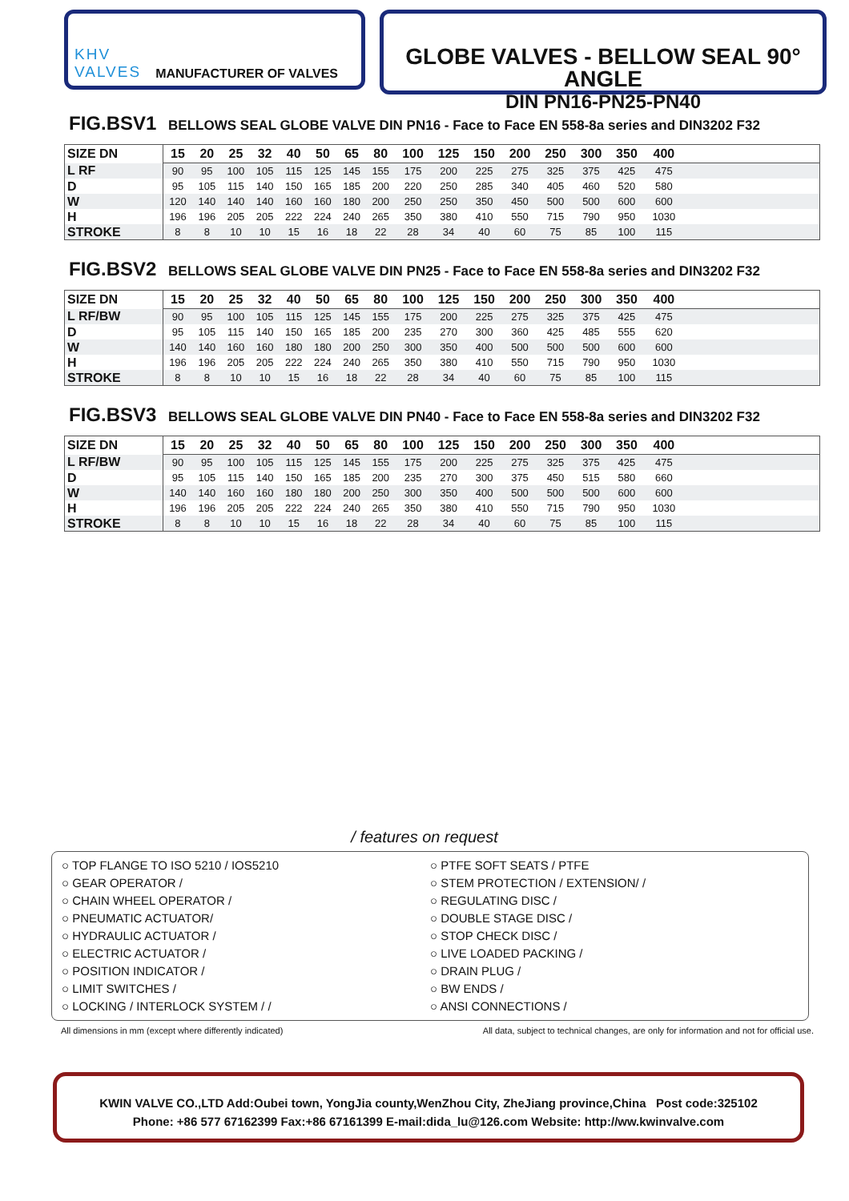KHV
VALVES MANUFACTURER OF VALVES
GLOBE VALVES - BELLOW SEAL 90° ANGLE
DIN PN16-PN25-PN40
FIG.BSV1 BELLOWS SEAL GLOBE VALVE DIN PN16 - Face to Face EN 558-8a series and DIN3202 F32
| SIZE DN | 15 | 20 | 25 | 32 | 40 | 50 | 65 | 80 | 100 | 125 | 150 | 200 | 250 | 300 | 350 | 400 | |
| L RF | 90 | 95 | 100 | 105 | 115 | 125 | 145 | 155 | 175 | 200 | 225 | 275 | 325 | 375 | 425 | 475 | |
| D | 95 | 105 | 115 | 140 | 150 | 165 | 185 | 200 | 220 | 250 | 285 | 340 | 405 | 460 | 520 | 580 | |
| W | 120 | 140 | 140 | 140 | 160 | 160 | 180 | 200 | 250 | 250 | 350 | 450 | 500 | 500 | 600 | 600 | |
| H | 196 | 196 | 205 | 205 | 222 | 224 | 240 | 265 | 350 | 380 | 410 | 550 | 715 | 790 | 950 | 1030 | |
| STROKE | 8 | 8 | 10 | 10 | 15 | 16 | 18 | 22 | 28 | 34 | 40 | 60 | 75 | 85 | 100 | 115 | |
FIG.BSV2 BELLOWS SEAL GLOBE VALVE DIN PN25 - Face to Face EN 558-8a series and DIN3202 F32
| SIZE DN | 15 | 20 | 25 | 32 | 40 | 50 | 65 | 80 | 100 | 125 | 150 | 200 | 250 | 300 | 350 | 400 | |
| L RF/BW | 90 | 95 | 100 | 105 | 115 | 125 | 145 | 155 | 175 | 200 | 225 | 275 | 325 | 375 | 425 | 475 | |
| D | 95 | 105 | 115 | 140 | 150 | 165 | 185 | 200 | 235 | 270 | 300 | 360 | 425 | 485 | 555 | 620 | |
| W | 140 | 140 | 160 | 160 | 180 | 180 | 200 | 250 | 300 | 350 | 400 | 500 | 500 | 500 | 600 | 600 | |
| H | 196 | 196 | 205 | 205 | 222 | 224 | 240 | 265 | 350 | 380 | 410 | 550 | 715 | 790 | 950 | 1030 | |
| STROKE | 8 | 8 | 10 | 10 | 15 | 16 | 18 | 22 | 28 | 34 | 40 | 60 | 75 | 85 | 100 | 115 | |
FIG.BSV3 BELLOWS SEAL GLOBE VALVE DIN PN40 - Face to Face EN 558-8a series and DIN3202 F32
| SIZE DN | 15 | 20 | 25 | 32 | 40 | 50 | 65 | 80 | 100 | 125 | 150 | 200 | 250 | 300 | 350 | 400 | |
| L RF/BW | 90 | 95 | 100 | 105 | 115 | 125 | 145 | 155 | 175 | 200 | 225 | 275 | 325 | 375 | 425 | 475 | |
| D | 95 | 105 | 115 | 140 | 150 | 165 | 185 | 200 | 235 | 270 | 300 | 375 | 450 | 515 | 580 | 660 | |
| W | 140 | 140 | 160 | 160 | 180 | 180 | 200 | 250 | 300 | 350 | 400 | 500 | 500 | 500 | 600 | 600 | |
| H | 196 | 196 | 205 | 205 | 222 | 224 | 240 | 265 | 350 | 380 | 410 | 550 | 715 | 790 | 950 | 1030 | |
| STROKE | 8 | 8 | 10 | 10 | 15 | 16 | 18 | 22 | 28 | 34 | 40 | 60 | 75 | 85 | 100 | 115 | |
/ features on request
○ TOP FLANGE TO ISO 5210 / IOS5210
○ GEAR OPERATOR /
○ CHAIN WHEEL OPERATOR /
○ PNEUMATIC ACTUATOR/
○ HYDRAULIC ACTUATOR /
○ ELECTRIC ACTUATOR /
○ POSITION INDICATOR /
○ LIMIT SWITCHES /
○ LOCKING / INTERLOCK SYSTEM / /
○ PTFE SOFT SEATS / PTFE
○ STEM PROTECTION / EXTENSION/ /
○ REGULATING DISC /
○ DOUBLE STAGE DISC /
○ STOP CHECK DISC /
○ LIVE LOADED PACKING /
○ DRAIN PLUG /
○ BW ENDS /
○ ANSI CONNECTIONS /
All dimensions in mm (except where differently indicated) All data, subject to technical changes, are only for information and not for official use.
KWIN VALVE CO.,LTD Add:Oubei town, YongJia county,WenZhou City, ZheJiang province,China Post code:325102
Phone: +86 577 67162399 Fax:+86 67161399 E-mail:dida_lu@126.com Website: http://ww.kwinvalve.com